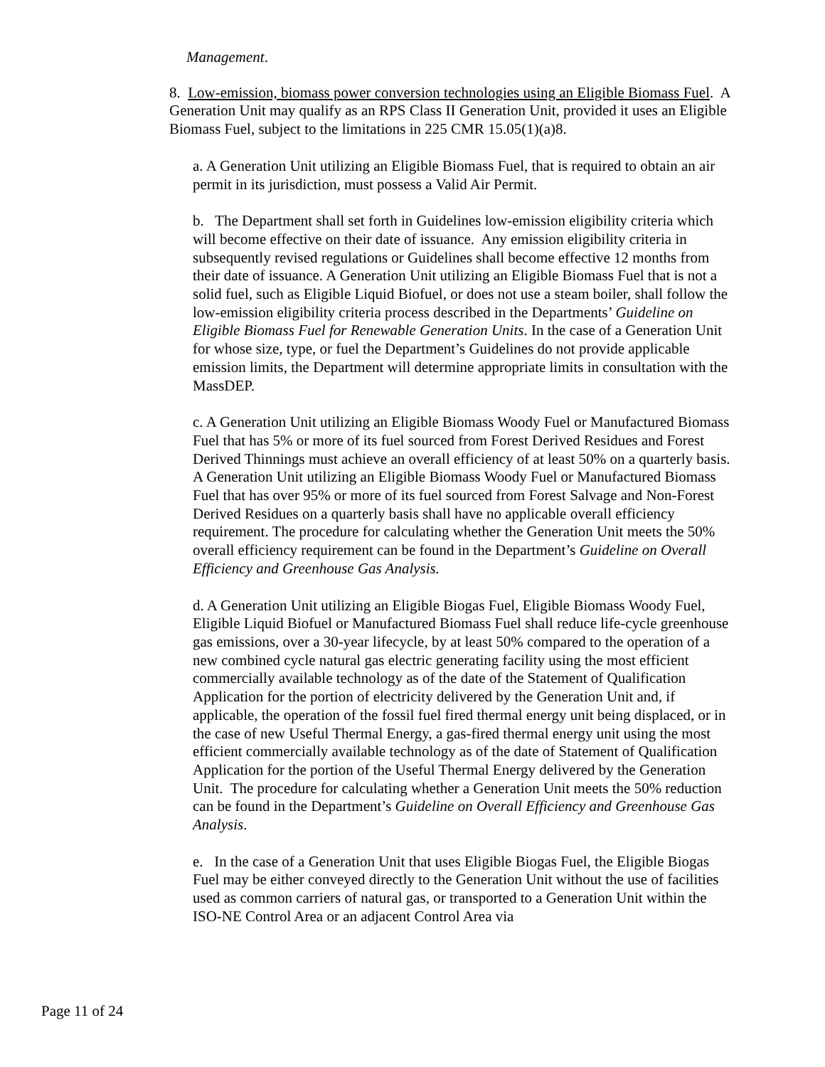Management.
8. Low-emission, biomass power conversion technologies using an Eligible Biomass Fuel. A Generation Unit may qualify as an RPS Class II Generation Unit, provided it uses an Eligible Biomass Fuel, subject to the limitations in 225 CMR 15.05(1)(a)8.
a. A Generation Unit utilizing an Eligible Biomass Fuel, that is required to obtain an air permit in its jurisdiction, must possess a Valid Air Permit.
b. The Department shall set forth in Guidelines low-emission eligibility criteria which will become effective on their date of issuance. Any emission eligibility criteria in subsequently revised regulations or Guidelines shall become effective 12 months from their date of issuance. A Generation Unit utilizing an Eligible Biomass Fuel that is not a solid fuel, such as Eligible Liquid Biofuel, or does not use a steam boiler, shall follow the low-emission eligibility criteria process described in the Departments’ Guideline on Eligible Biomass Fuel for Renewable Generation Units. In the case of a Generation Unit for whose size, type, or fuel the Department’s Guidelines do not provide applicable emission limits, the Department will determine appropriate limits in consultation with the MassDEP.
c. A Generation Unit utilizing an Eligible Biomass Woody Fuel or Manufactured Biomass Fuel that has 5% or more of its fuel sourced from Forest Derived Residues and Forest Derived Thinnings must achieve an overall efficiency of at least 50% on a quarterly basis. A Generation Unit utilizing an Eligible Biomass Woody Fuel or Manufactured Biomass Fuel that has over 95% or more of its fuel sourced from Forest Salvage and Non-Forest Derived Residues on a quarterly basis shall have no applicable overall efficiency requirement. The procedure for calculating whether the Generation Unit meets the 50% overall efficiency requirement can be found in the Department’s Guideline on Overall Efficiency and Greenhouse Gas Analysis.
d. A Generation Unit utilizing an Eligible Biogas Fuel, Eligible Biomass Woody Fuel, Eligible Liquid Biofuel or Manufactured Biomass Fuel shall reduce life-cycle greenhouse gas emissions, over a 30-year lifecycle, by at least 50% compared to the operation of a new combined cycle natural gas electric generating facility using the most efficient commercially available technology as of the date of the Statement of Qualification Application for the portion of electricity delivered by the Generation Unit and, if applicable, the operation of the fossil fuel fired thermal energy unit being displaced, or in the case of new Useful Thermal Energy, a gas-fired thermal energy unit using the most efficient commercially available technology as of the date of Statement of Qualification Application for the portion of the Useful Thermal Energy delivered by the Generation Unit. The procedure for calculating whether a Generation Unit meets the 50% reduction can be found in the Department’s Guideline on Overall Efficiency and Greenhouse Gas Analysis.
e. In the case of a Generation Unit that uses Eligible Biogas Fuel, the Eligible Biogas Fuel may be either conveyed directly to the Generation Unit without the use of facilities used as common carriers of natural gas, or transported to a Generation Unit within the ISO-NE Control Area or an adjacent Control Area via
Page 11 of 24